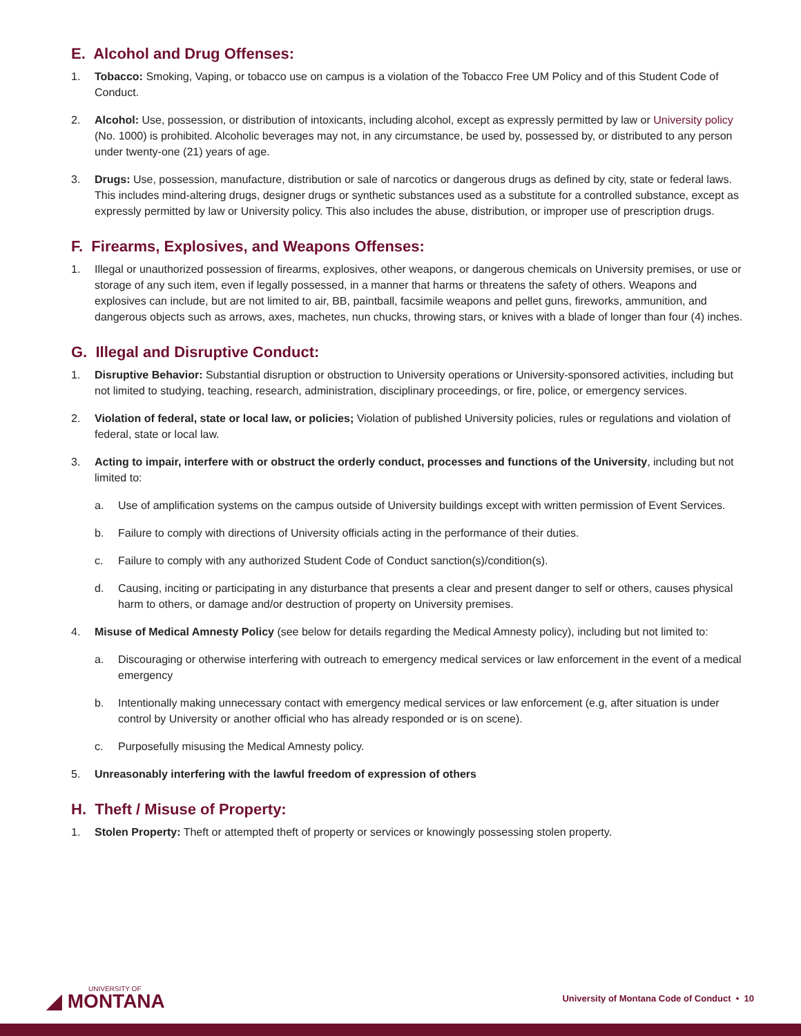E. Alcohol and Drug Offenses:
1. Tobacco: Smoking, Vaping, or tobacco use on campus is a violation of the Tobacco Free UM Policy and of this Student Code of Conduct.
2. Alcohol: Use, possession, or distribution of intoxicants, including alcohol, except as expressly permitted by law or University policy (No. 1000) is prohibited. Alcoholic beverages may not, in any circumstance, be used by, possessed by, or distributed to any person under twenty-one (21) years of age.
3. Drugs: Use, possession, manufacture, distribution or sale of narcotics or dangerous drugs as defined by city, state or federal laws. This includes mind-altering drugs, designer drugs or synthetic substances used as a substitute for a controlled substance, except as expressly permitted by law or University policy. This also includes the abuse, distribution, or improper use of prescription drugs.
F. Firearms, Explosives, and Weapons Offenses:
1. Illegal or unauthorized possession of firearms, explosives, other weapons, or dangerous chemicals on University premises, or use or storage of any such item, even if legally possessed, in a manner that harms or threatens the safety of others. Weapons and explosives can include, but are not limited to air, BB, paintball, facsimile weapons and pellet guns, fireworks, ammunition, and dangerous objects such as arrows, axes, machetes, nun chucks, throwing stars, or knives with a blade of longer than four (4) inches.
G. Illegal and Disruptive Conduct:
1. Disruptive Behavior: Substantial disruption or obstruction to University operations or University-sponsored activities, including but not limited to studying, teaching, research, administration, disciplinary proceedings, or fire, police, or emergency services.
2. Violation of federal, state or local law, or policies; Violation of published University policies, rules or regulations and violation of federal, state or local law.
3. Acting to impair, interfere with or obstruct the orderly conduct, processes and functions of the University, including but not limited to:
a. Use of amplification systems on the campus outside of University buildings except with written permission of Event Services.
b. Failure to comply with directions of University officials acting in the performance of their duties.
c. Failure to comply with any authorized Student Code of Conduct sanction(s)/condition(s).
d. Causing, inciting or participating in any disturbance that presents a clear and present danger to self or others, causes physical harm to others, or damage and/or destruction of property on University premises.
4. Misuse of Medical Amnesty Policy (see below for details regarding the Medical Amnesty policy), including but not limited to:
a. Discouraging or otherwise interfering with outreach to emergency medical services or law enforcement in the event of a medical emergency
b. Intentionally making unnecessary contact with emergency medical services or law enforcement (e.g, after situation is under control by University or another official who has already responded or is on scene).
c. Purposefully misusing the Medical Amnesty policy.
5. Unreasonably interfering with the lawful freedom of expression of others
H. Theft / Misuse of Property:
1. Stolen Property: Theft or attempted theft of property or services or knowingly possessing stolen property.
UNIVERSITY OF
◢ MONTANA
University of Montana Code of Conduct • 10